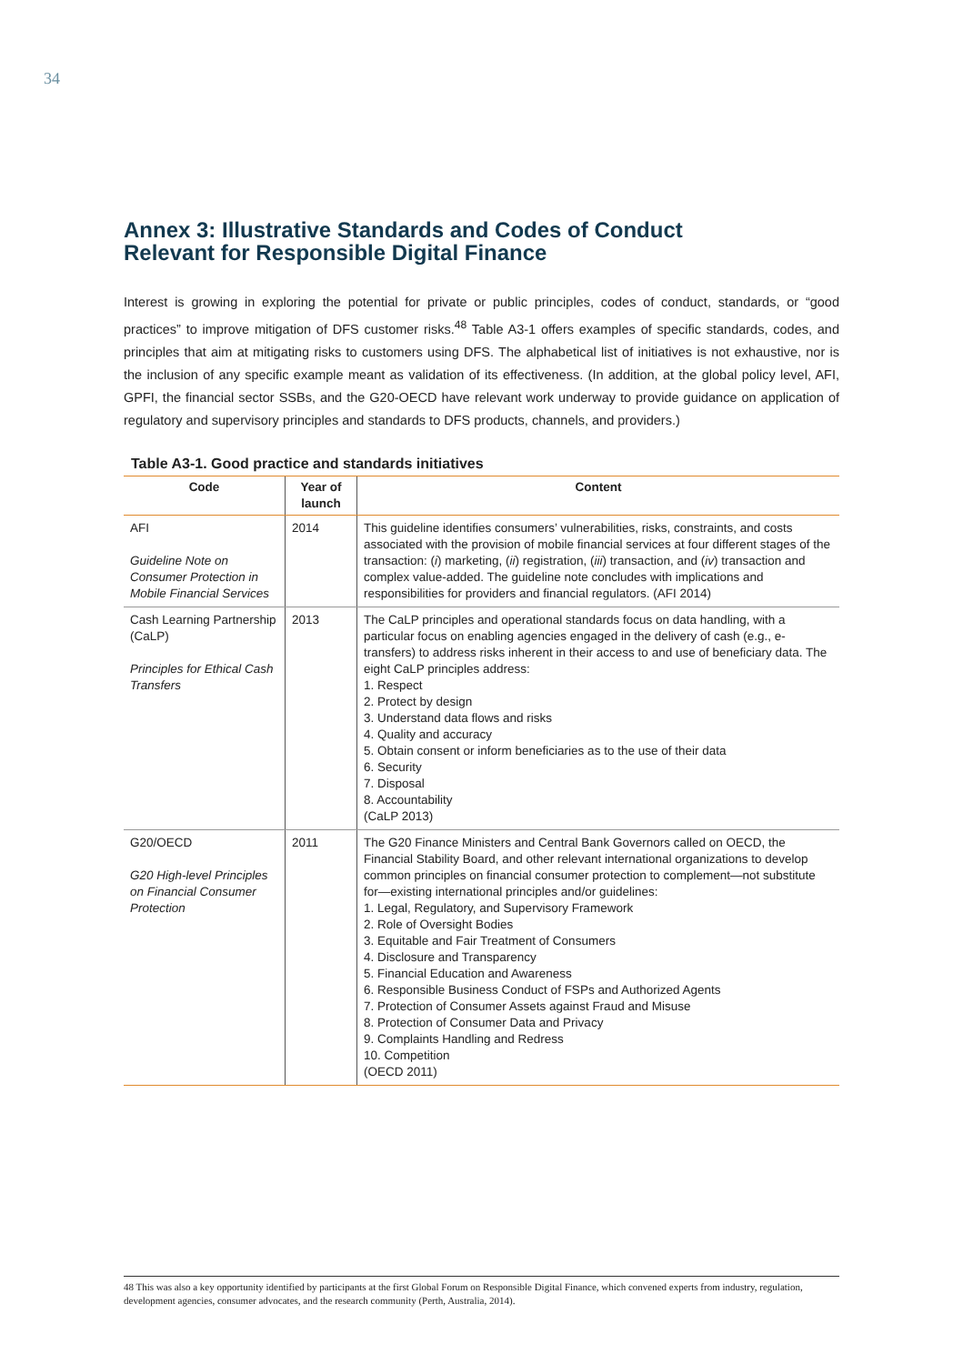34
Annex 3: Illustrative Standards and Codes of Conduct
Relevant for Responsible Digital Finance
Interest is growing in exploring the potential for private or public principles, codes of conduct, standards, or “good practices” to improve mitigation of DFS customer risks.<sup>48</sup> Table A3-1 offers examples of specific standards, codes, and principles that aim at mitigating risks to customers using DFS. The alphabetical list of initiatives is not exhaustive, nor is the inclusion of any specific example meant as validation of its effectiveness. (In addition, at the global policy level, AFI, GPFI, the financial sector SSBs, and the G20-OECD have relevant work underway to provide guidance on application of regulatory and supervisory principles and standards to DFS products, channels, and providers.)
Table A3-1. Good practice and standards initiatives
| Code | Year of launch | Content |
| --- | --- | --- |
| AFI Guideline Note on Consumer Protection in Mobile Financial Services | 2014 | This guideline identifies consumers’ vulnerabilities, risks, constraints, and costs associated with the provision of mobile financial services at four different stages of the transaction: ( i ) marketing, ( ii ) registration, ( iii ) transaction, and ( iv ) transaction and complex value-added. The guideline note concludes with implications and responsibilities for providers and financial regulators. (AFI 2014) |
| Cash Learning Partnership (CaLP) Principles for Ethical Cash Transfers | 2013 | The CaLP principles and operational standards focus on data handling, with a particular focus on enabling agencies engaged in the delivery of cash (e.g., e-transfers) to address risks inherent in their access to and use of beneficiary data. The eight CaLP principles address: 1. Respect 2. Protect by design 3. Understand data flows and risks 4. Quality and accuracy 5. Obtain consent or inform beneficiaries as to the use of their data 6. Security 7. Disposal 8. Accountability (CaLP 2013) |
| G20/OECD G20 High-level Principles on Financial Consumer Protection | 2011 | The G20 Finance Ministers and Central Bank Governors called on OECD, the Financial Stability Board, and other relevant international organizations to develop common principles on financial consumer protection to complement—not substitute for—existing international principles and/or guidelines: 1. Legal, Regulatory, and Supervisory Framework 2. Role of Oversight Bodies 3. Equitable and Fair Treatment of Consumers 4. Disclosure and Transparency 5. Financial Education and Awareness 6. Responsible Business Conduct of FSPs and Authorized Agents 7. Protection of Consumer Assets against Fraud and Misuse 8. Protection of Consumer Data and Privacy 9. Complaints Handling and Redress 10. Competition (OECD 2011) |
48 This was also a key opportunity identified by participants at the first Global Forum on Responsible Digital Finance, which convened experts from industry, regulation, development agencies, consumer advocates, and the research community (Perth, Australia, 2014).